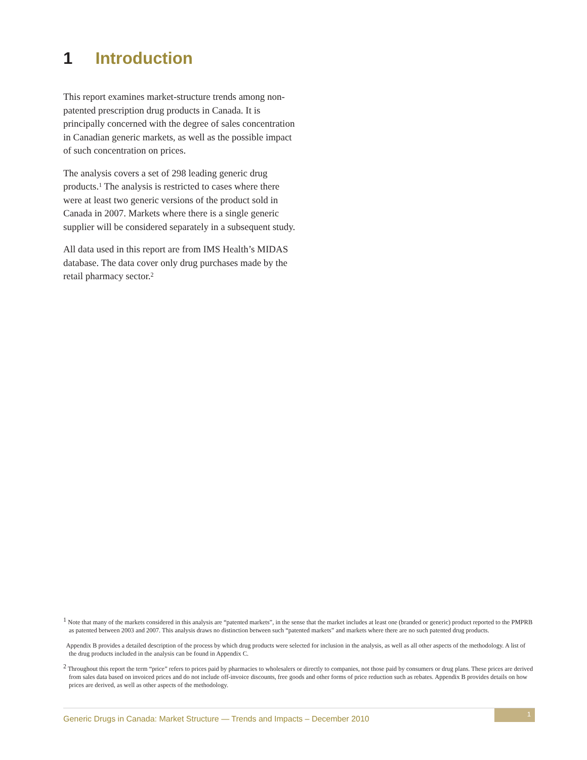1 Introduction
This report examines market-structure trends among non-patented prescription drug products in Canada. It is principally concerned with the degree of sales concentration in Canadian generic markets, as well as the possible impact of such concentration on prices.
The analysis covers a set of 298 leading generic drug products.<sup>1</sup> The analysis is restricted to cases where there were at least two generic versions of the product sold in Canada in 2007. Markets where there is a single generic supplier will be considered separately in a subsequent study.
All data used in this report are from IMS Health’s MIDAS database. The data cover only drug purchases made by the retail pharmacy sector.<sup>2</sup>
<sup>1</sup> Note that many of the markets considered in this analysis are “patented markets”, in the sense that the market includes at least one (branded or generic) product reported to the PMPRB as patented between 2003 and 2007. This analysis draws no distinction between such “patented markets” and markets where there are no such patented drug products.
Appendix B provides a detailed description of the process by which drug products were selected for inclusion in the analysis, as well as all other aspects of the methodology. A list of the drug products included in the analysis can be found in Appendix C.
<sup>2</sup> Throughout this report the term “price” refers to prices paid by pharmacies to wholesalers or directly to companies, not those paid by consumers or drug plans. These prices are derived from sales data based on invoiced prices and do not include off-invoice discounts, free goods and other forms of price reduction such as rebates. Appendix B provides details on how prices are derived, as well as other aspects of the methodology.
Generic Drugs in Canada: Market Structure — Trends and Impacts – December 2010
1